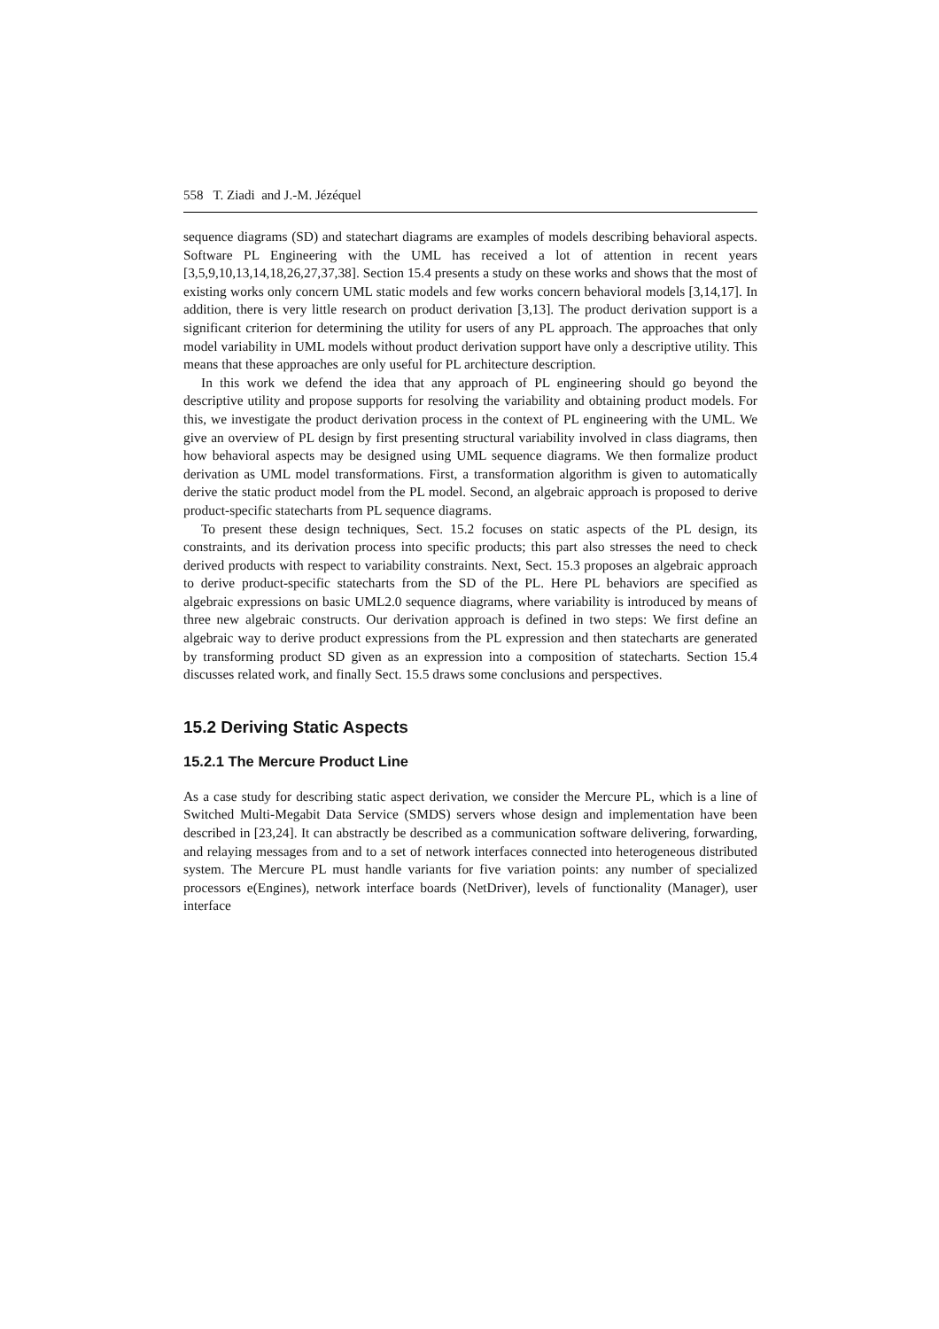558 T. Ziadi and J.-M. Jézéquel
sequence diagrams (SD) and statechart diagrams are examples of models describing behavioral aspects. Software PL Engineering with the UML has received a lot of attention in recent years [3,5,9,10,13,14,18,26,27,37,38]. Section 15.4 presents a study on these works and shows that the most of existing works only concern UML static models and few works concern behavioral models [3,14,17]. In addition, there is very little research on product derivation [3,13]. The product derivation support is a significant criterion for determining the utility for users of any PL approach. The approaches that only model variability in UML models without product derivation support have only a descriptive utility. This means that these approaches are only useful for PL architecture description.
In this work we defend the idea that any approach of PL engineering should go beyond the descriptive utility and propose supports for resolving the variability and obtaining product models. For this, we investigate the product derivation process in the context of PL engineering with the UML. We give an overview of PL design by first presenting structural variability involved in class diagrams, then how behavioral aspects may be designed using UML sequence diagrams. We then formalize product derivation as UML model transformations. First, a transformation algorithm is given to automatically derive the static product model from the PL model. Second, an algebraic approach is proposed to derive product-specific statecharts from PL sequence diagrams.
To present these design techniques, Sect. 15.2 focuses on static aspects of the PL design, its constraints, and its derivation process into specific products; this part also stresses the need to check derived products with respect to variability constraints. Next, Sect. 15.3 proposes an algebraic approach to derive product-specific statecharts from the SD of the PL. Here PL behaviors are specified as algebraic expressions on basic UML2.0 sequence diagrams, where variability is introduced by means of three new algebraic constructs. Our derivation approach is defined in two steps: We first define an algebraic way to derive product expressions from the PL expression and then statecharts are generated by transforming product SD given as an expression into a composition of statecharts. Section 15.4 discusses related work, and finally Sect. 15.5 draws some conclusions and perspectives.
15.2 Deriving Static Aspects
15.2.1 The Mercure Product Line
As a case study for describing static aspect derivation, we consider the Mercure PL, which is a line of Switched Multi-Megabit Data Service (SMDS) servers whose design and implementation have been described in [23,24]. It can abstractly be described as a communication software delivering, forwarding, and relaying messages from and to a set of network interfaces connected into heterogeneous distributed system. The Mercure PL must handle variants for five variation points: any number of specialized processors e(Engines), network interface boards (NetDriver), levels of functionality (Manager), user interface